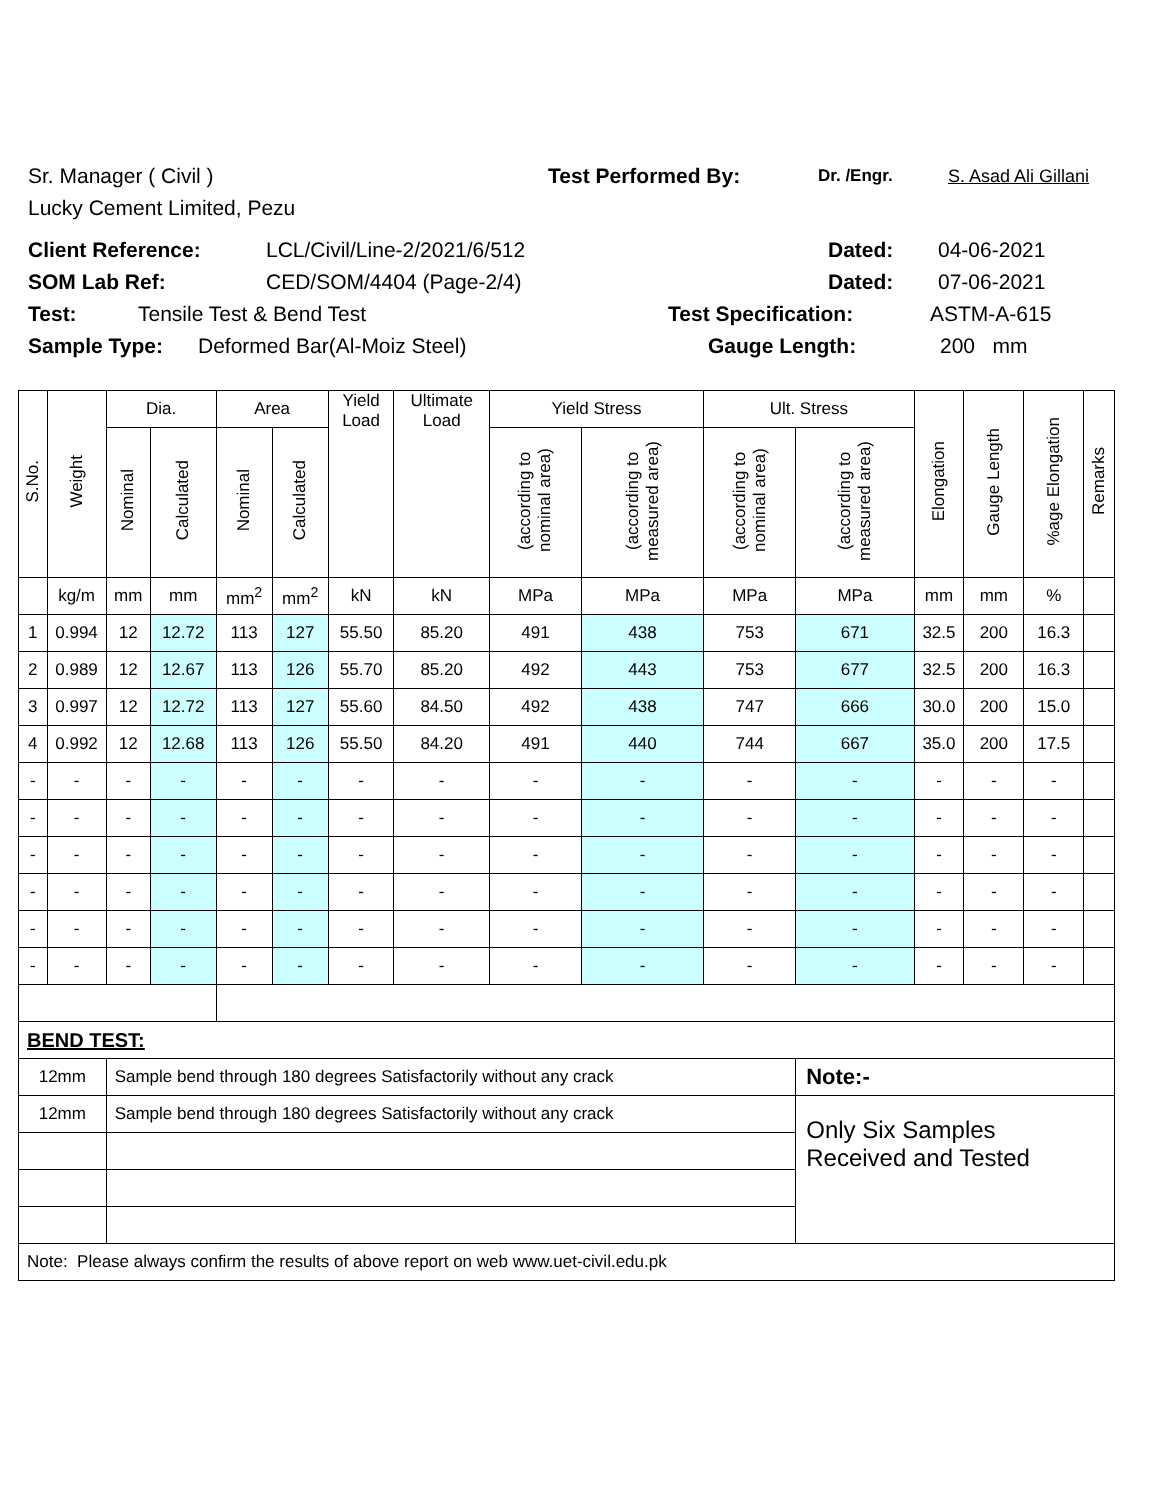Sr. Manager ( Civil ) Test Performed By: Dr. /Engr. S. Asad Ali Gillani
Lucky Cement Limited, Pezu
Client Reference: LCL/Civil/Line-2/2021/6/512 Dated: 04-06-2021
SOM Lab Ref: CED/SOM/4404 (Page-2/4) Dated: 07-06-2021
Test: Tensile Test & Bend Test Test Specification: ASTM-A-615
Sample Type: Deformed Bar(Al-Moiz Steel) Gauge Length: 200 mm
| S.No. | Weight | Dia. | | Area | | Yield Load | Ultimate Load | Yield Stress | | Ult. Stress | | Elongation | Gauge Length | %age Elongation | Remarks |
| --- | --- | --- | --- | --- | --- | --- | --- | --- | --- | --- | --- | --- | --- | --- | --- |
| | | Nominal | Calculated | Nominal | Calculated | | | (according to nominal area) | (according to measured area) | (according to nominal area) | (according to measured area) | | | | |
| | kg/m | mm | mm | mm<sup>2</sup> | mm<sup>2</sup> | kN | kN | MPa | MPa | MPa | MPa | mm | mm | % | |
| 1 | 0.994 | 12 | 12.72 | 113 | 127 | 55.50 | 85.20 | 491 | 438 | 753 | 671 | 32.5 | 200 | 16.3 | |
| 2 | 0.989 | 12 | 12.67 | 113 | 126 | 55.70 | 85.20 | 492 | 443 | 753 | 677 | 32.5 | 200 | 16.3 | |
| 3 | 0.997 | 12 | 12.72 | 113 | 127 | 55.60 | 84.50 | 492 | 438 | 747 | 666 | 30.0 | 200 | 15.0 | |
| 4 | 0.992 | 12 | 12.68 | 113 | 126 | 55.50 | 84.20 | 491 | 440 | 744 | 667 | 35.0 | 200 | 17.5 | |
| - | - | - | - | - | - | - | - | - | - | - | - | - | - | - | |
| - | - | - | - | - | - | - | - | - | - | - | - | - | - | - | |
| - | - | - | - | - | - | - | - | - | - | - | - | - | - | - | |
| - | - | - | - | - | - | - | - | - | - | - | - | - | - | - | |
| - | - | - | - | - | - | - | - | - | - | - | - | - | - | - | |
| - | - | - | - | - | - | - | - | - | - | - | - | - | - | - | |
| BEND TEST: | | | | | | | | | | | | | | | |
| 12mm | | Sample bend through 180 degrees Satisfactorily without any crack | | | | | | | | | Note:- | | | | |
| 12mm | | Sample bend through 180 degrees Satisfactorily without any crack | | | | | | | | | Only Six Samples Received and Tested | | | | |
| Note: Please always confirm the results of above report on web www.uet-civil.edu.pk | | | | | | | | | | | | | | | |